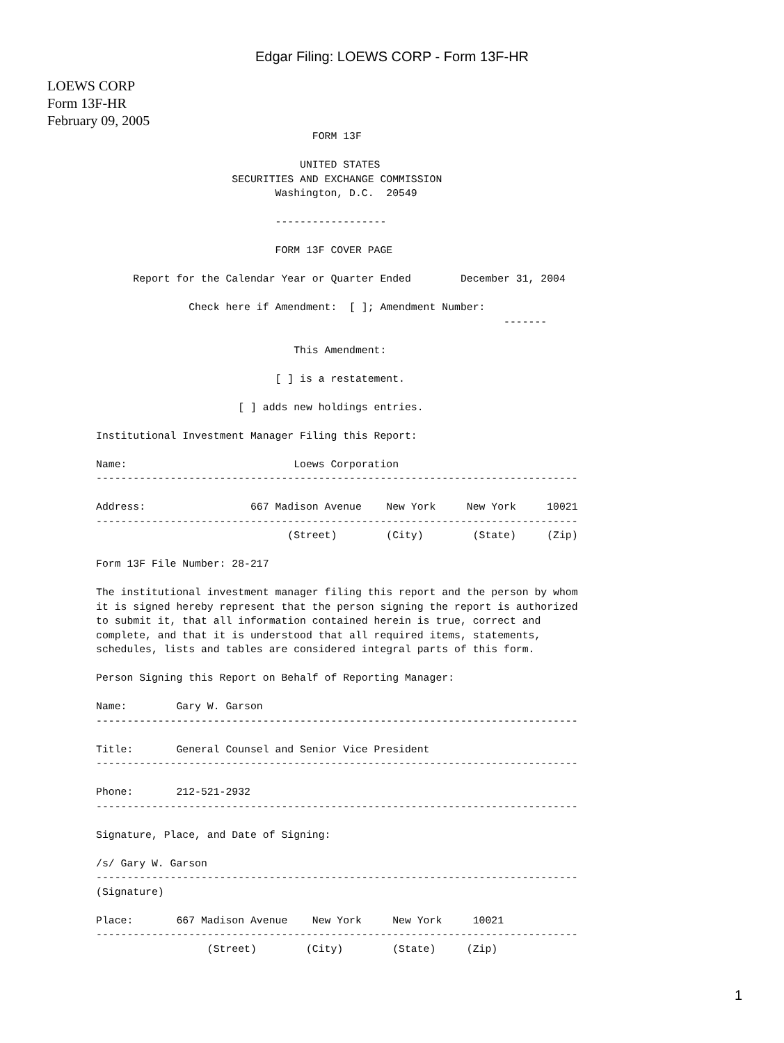Edgar Filing: LOEWS CORP - Form 13F-HR
LOEWS CORP
Form 13F-HR
February 09, 2005
                                   FORM 13F

                                 UNITED STATES
                      SECURITIES AND EXCHANGE COMMISSION
                             Washington, D.C.  20549

                             ------------------

                             FORM 13F COVER PAGE

      Report for the Calendar Year or Quarter Ended        December 31, 2004

               Check here if Amendment:  [ ]; Amendment Number:
                                                                  -------

                                This Amendment:

                             [ ] is a restatement.

                       [ ] adds new holdings entries.

Institutional Investment Manager Filing this Report:

Name:                           Loews Corporation
------------------------------------------------------------------------------

Address:                 667 Madison Avenue    New York     New York     10021
------------------------------------------------------------------------------
                               (Street)        (City)        (State)     (Zip)

Form 13F File Number: 28-217

The institutional investment manager filing this report and the person by whom
it is signed hereby represent that the person signing the report is authorized
to submit it, that all information contained herein is true, correct and
complete, and that it is understood that all required items, statements,
schedules, lists and tables are considered integral parts of this form.

Person Signing this Report on Behalf of Reporting Manager:

Name:        Gary W. Garson
------------------------------------------------------------------------------

Title:       General Counsel and Senior Vice President
------------------------------------------------------------------------------

Phone:       212-521-2932
------------------------------------------------------------------------------

Signature, Place, and Date of Signing:

/s/ Gary W. Garson
------------------------------------------------------------------------------
(Signature)

Place:       667 Madison Avenue    New York     New York     10021
------------------------------------------------------------------------------
                  (Street)        (City)        (State)     (Zip)
1